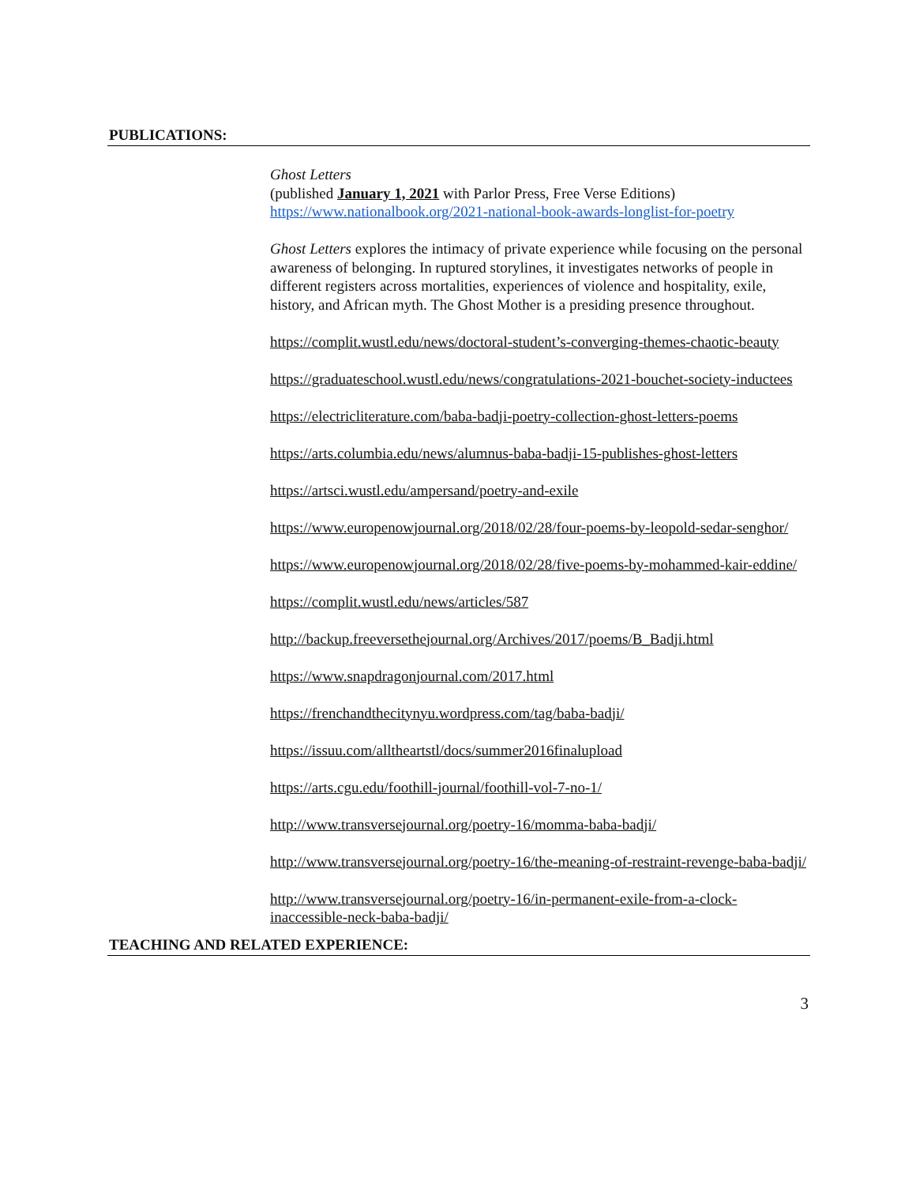PUBLICATIONS:
Ghost Letters
(published January 1, 2021 with Parlor Press, Free Verse Editions)
https://www.nationalbook.org/2021-national-book-awards-longlist-for-poetry
Ghost Letters explores the intimacy of private experience while focusing on the personal awareness of belonging. In ruptured storylines, it investigates networks of people in different registers across mortalities, experiences of violence and hospitality, exile, history, and African myth. The Ghost Mother is a presiding presence throughout.
https://complit.wustl.edu/news/doctoral-student’s-converging-themes-chaotic-beauty
https://graduateschool.wustl.edu/news/congratulations-2021-bouchet-society-inductees
https://electricliterature.com/baba-badji-poetry-collection-ghost-letters-poems
https://arts.columbia.edu/news/alumnus-baba-badji-15-publishes-ghost-letters
https://artsci.wustl.edu/ampersand/poetry-and-exile
https://www.europenowjournal.org/2018/02/28/four-poems-by-leopold-sedar-senghor/
https://www.europenowjournal.org/2018/02/28/five-poems-by-mohammed-kair-eddine/
https://complit.wustl.edu/news/articles/587
http://backup.freeversethejournal.org/Archives/2017/poems/B_Badji.html
https://www.snapdragonjournal.com/2017.html
https://frenchandthecitynyu.wordpress.com/tag/baba-badji/
https://issuu.com/alltheartstl/docs/summer2016finalupload
https://arts.cgu.edu/foothill-journal/foothill-vol-7-no-1/
http://www.transversejournal.org/poetry-16/momma-baba-badji/
http://www.transversejournal.org/poetry-16/the-meaning-of-restraint-revenge-baba-badji/
http://www.transversejournal.org/poetry-16/in-permanent-exile-from-a-clock-inaccessible-neck-baba-badji/
TEACHING AND RELATED EXPERIENCE:
3